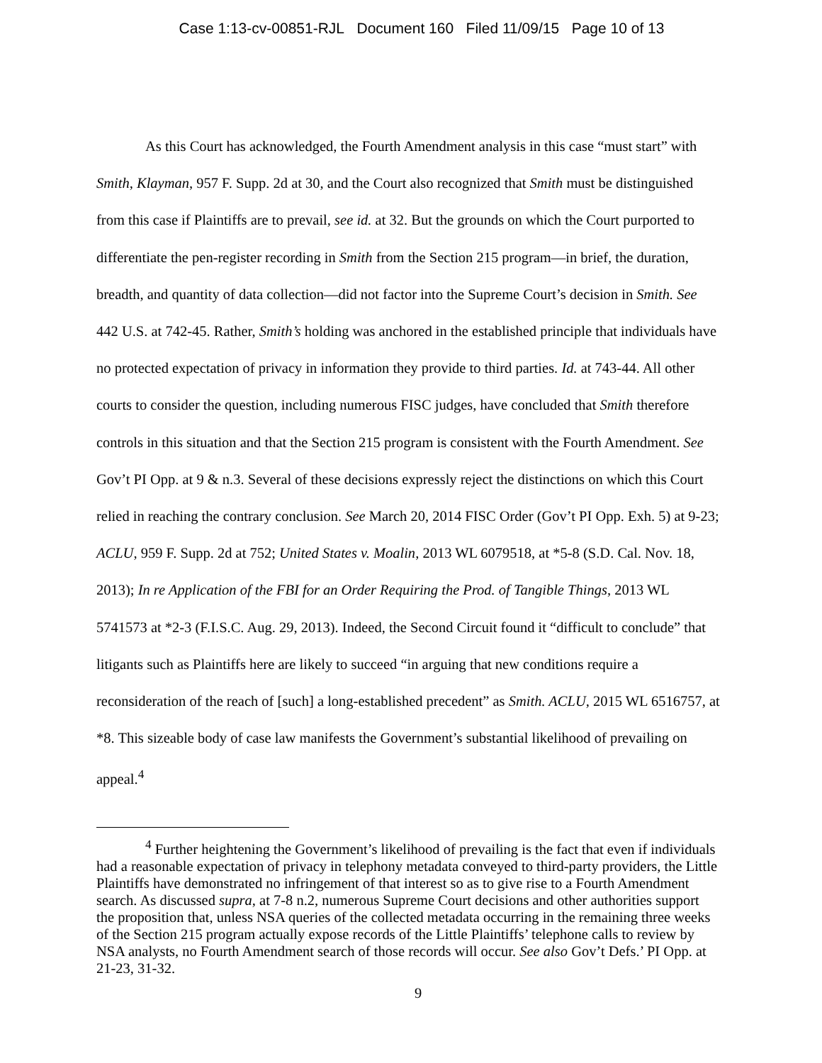Case 1:13-cv-00851-RJL Document 160 Filed 11/09/15 Page 10 of 13
As this Court has acknowledged, the Fourth Amendment analysis in this case “must start” with Smith, Klayman, 957 F. Supp. 2d at 30, and the Court also recognized that Smith must be distinguished from this case if Plaintiffs are to prevail, see id. at 32. But the grounds on which the Court purported to differentiate the pen-register recording in Smith from the Section 215 program—in brief, the duration, breadth, and quantity of data collection—did not factor into the Supreme Court’s decision in Smith. See 442 U.S. at 742-45. Rather, Smith’s holding was anchored in the established principle that individuals have no protected expectation of privacy in information they provide to third parties. Id. at 743-44. All other courts to consider the question, including numerous FISC judges, have concluded that Smith therefore controls in this situation and that the Section 215 program is consistent with the Fourth Amendment. See Gov’t PI Opp. at 9 & n.3. Several of these decisions expressly reject the distinctions on which this Court relied in reaching the contrary conclusion. See March 20, 2014 FISC Order (Gov’t PI Opp. Exh. 5) at 9-23; ACLU, 959 F. Supp. 2d at 752; United States v. Moalin, 2013 WL 6079518, at *5-8 (S.D. Cal. Nov. 18, 2013); In re Application of the FBI for an Order Requiring the Prod. of Tangible Things, 2013 WL 5741573 at *2-3 (F.I.S.C. Aug. 29, 2013). Indeed, the Second Circuit found it “difficult to conclude” that litigants such as Plaintiffs here are likely to succeed “in arguing that new conditions require a reconsideration of the reach of [such] a long-established precedent” as Smith. ACLU, 2015 WL 6516757, at *8. This sizeable body of case law manifests the Government’s substantial likelihood of prevailing on appeal.<sup>4</sup>
<sup>4</sup> Further heightening the Government’s likelihood of prevailing is the fact that even if individuals had a reasonable expectation of privacy in telephony metadata conveyed to third-party providers, the Little Plaintiffs have demonstrated no infringement of that interest so as to give rise to a Fourth Amendment search. As discussed supra, at 7-8 n.2, numerous Supreme Court decisions and other authorities support the proposition that, unless NSA queries of the collected metadata occurring in the remaining three weeks of the Section 215 program actually expose records of the Little Plaintiffs’ telephone calls to review by NSA analysts, no Fourth Amendment search of those records will occur. See also Gov’t Defs.’ PI Opp. at 21-23, 31-32.
9